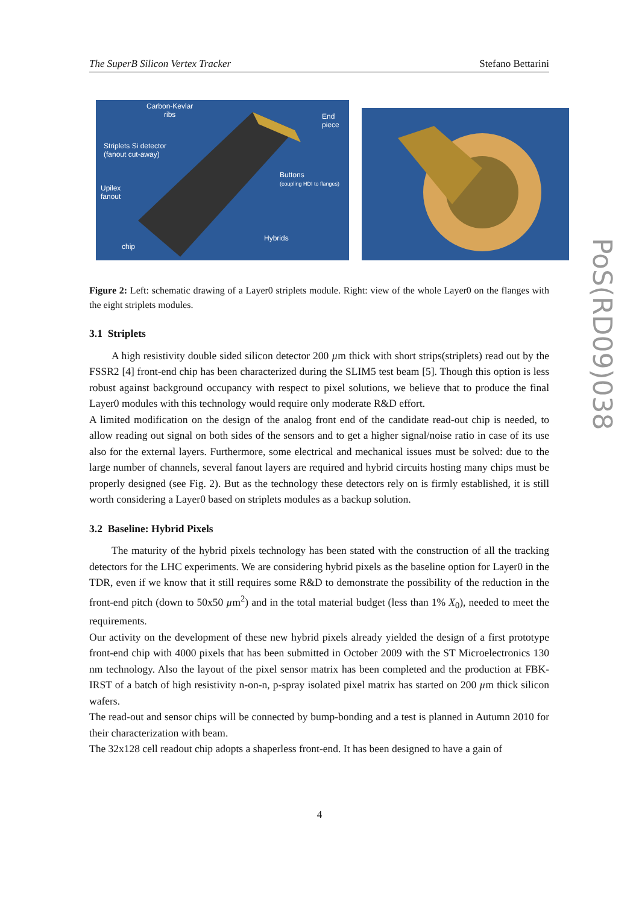The SuperB Silicon Vertex Tracker Stefano Bettarini
Carbon-Kevlar
ribs End
piece
Striplets Si detector
(fanout cut-away)
Buttons
(coupling HDI to flanges)
Upilex
fanout
Hybrids
chip
Figure 2: Left: schematic drawing of a Layer0 striplets module. Right: view of the whole Layer0 on the flanges with the eight striplets modules.
3.1 Striplets
A high resistivity double sided silicon detector 200 µm thick with short strips(striplets) read out by the FSSR2 [4] front-end chip has been characterized during the SLIM5 test beam [5]. Though this option is less robust against background occupancy with respect to pixel solutions, we believe that to produce the final Layer0 modules with this technology would require only moderate R&D effort.
A limited modification on the design of the analog front end of the candidate read-out chip is needed, to allow reading out signal on both sides of the sensors and to get a higher signal/noise ratio in case of its use also for the external layers. Furthermore, some electrical and mechanical issues must be solved: due to the large number of channels, several fanout layers are required and hybrid circuits hosting many chips must be properly designed (see Fig. 2). But as the technology these detectors rely on is firmly established, it is still worth considering a Layer0 based on striplets modules as a backup solution.
3.2 Baseline: Hybrid Pixels
The maturity of the hybrid pixels technology has been stated with the construction of all the tracking detectors for the LHC experiments. We are considering hybrid pixels as the baseline option for Layer0 in the TDR, even if we know that it still requires some R&D to demonstrate the possibility of the reduction in the front-end pitch (down to 50x50 µm<sup>2</sup>) and in the total material budget (less than 1% X<sub>0</sub>), needed to meet the requirements.
Our activity on the development of these new hybrid pixels already yielded the design of a first prototype front-end chip with 4000 pixels that has been submitted in October 2009 with the ST Microelectronics 130 nm technology. Also the layout of the pixel sensor matrix has been completed and the production at FBK-IRST of a batch of high resistivity n-on-n, p-spray isolated pixel matrix has started on 200 µm thick silicon wafers.
The read-out and sensor chips will be connected by bump-bonding and a test is planned in Autumn 2010 for their characterization with beam.
The 32x128 cell readout chip adopts a shaperless front-end. It has been designed to have a gain of
PoS(RD09)038
4